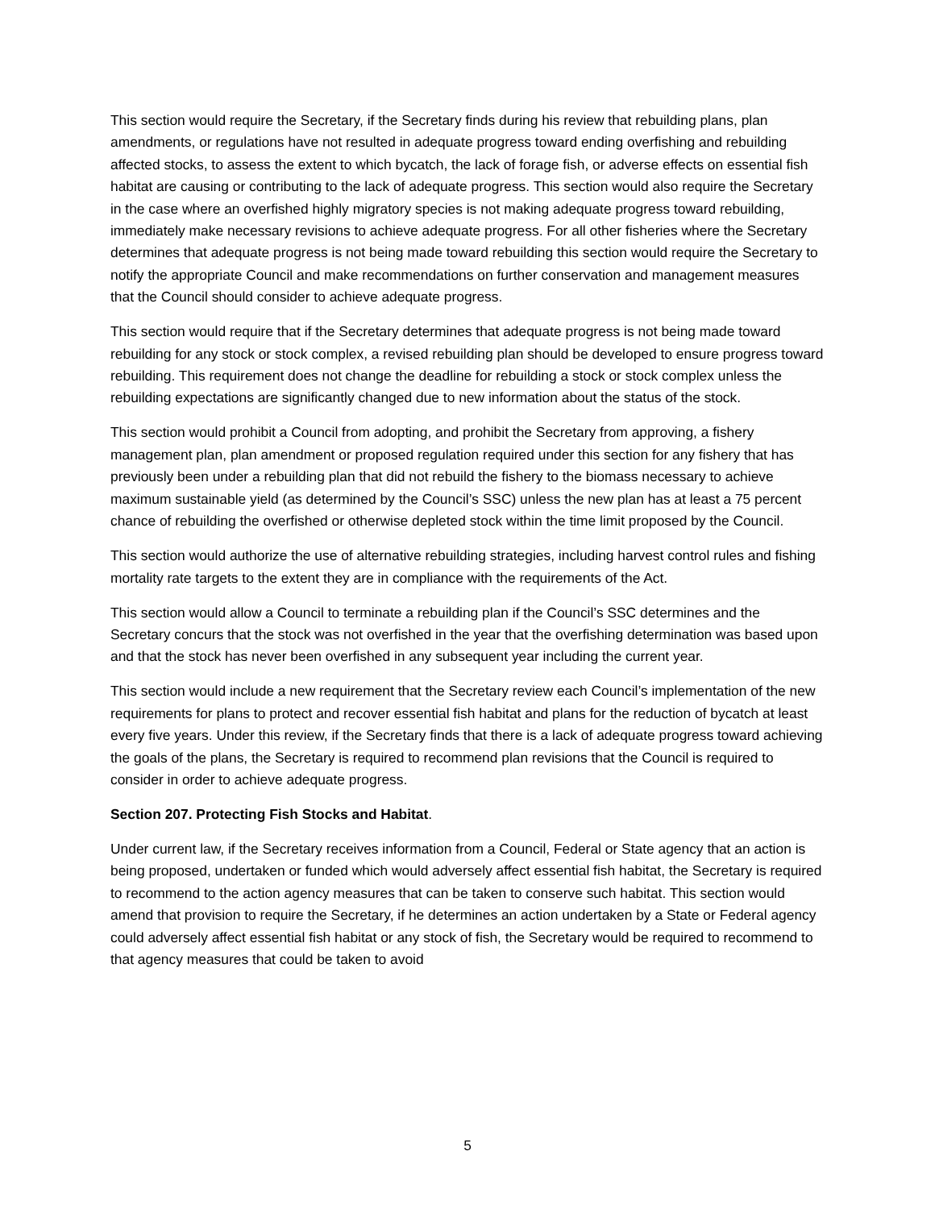This section would require the Secretary, if the Secretary finds during his review that rebuilding plans, plan amendments, or regulations have not resulted in adequate progress toward ending overfishing and rebuilding affected stocks, to assess the extent to which bycatch, the lack of forage fish, or adverse effects on essential fish habitat are causing or contributing to the lack of adequate progress. This section would also require the Secretary in the case where an overfished highly migratory species is not making adequate progress toward rebuilding, immediately make necessary revisions to achieve adequate progress. For all other fisheries where the Secretary determines that adequate progress is not being made toward rebuilding this section would require the Secretary to notify the appropriate Council and make recommendations on further conservation and management measures that the Council should consider to achieve adequate progress.
This section would require that if the Secretary determines that adequate progress is not being made toward rebuilding for any stock or stock complex, a revised rebuilding plan should be developed to ensure progress toward rebuilding. This requirement does not change the deadline for rebuilding a stock or stock complex unless the rebuilding expectations are significantly changed due to new information about the status of the stock.
This section would prohibit a Council from adopting, and prohibit the Secretary from approving, a fishery management plan, plan amendment or proposed regulation required under this section for any fishery that has previously been under a rebuilding plan that did not rebuild the fishery to the biomass necessary to achieve maximum sustainable yield (as determined by the Council’s SSC) unless the new plan has at least a 75 percent chance of rebuilding the overfished or otherwise depleted stock within the time limit proposed by the Council.
This section would authorize the use of alternative rebuilding strategies, including harvest control rules and fishing mortality rate targets to the extent they are in compliance with the requirements of the Act.
This section would allow a Council to terminate a rebuilding plan if the Council’s SSC determines and the Secretary concurs that the stock was not overfished in the year that the overfishing determination was based upon and that the stock has never been overfished in any subsequent year including the current year.
This section would include a new requirement that the Secretary review each Council’s implementation of the new requirements for plans to protect and recover essential fish habitat and plans for the reduction of bycatch at least every five years. Under this review, if the Secretary finds that there is a lack of adequate progress toward achieving the goals of the plans, the Secretary is required to recommend plan revisions that the Council is required to consider in order to achieve adequate progress.
Section 207. Protecting Fish Stocks and Habitat.
Under current law, if the Secretary receives information from a Council, Federal or State agency that an action is being proposed, undertaken or funded which would adversely affect essential fish habitat, the Secretary is required to recommend to the action agency measures that can be taken to conserve such habitat. This section would amend that provision to require the Secretary, if he determines an action undertaken by a State or Federal agency could adversely affect essential fish habitat or any stock of fish, the Secretary would be required to recommend to that agency measures that could be taken to avoid
5